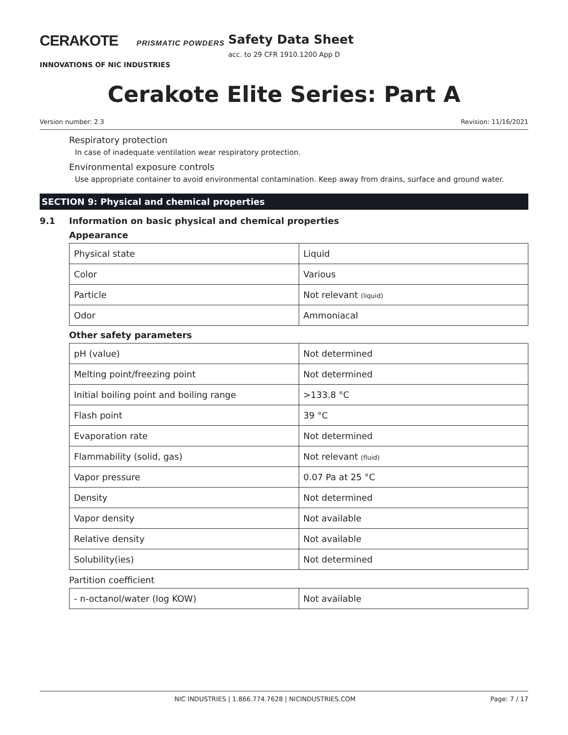CERAKOTE PRISMATIC POWDERS
INNOVATIONS OF NIC INDUSTRIES
Safety Data Sheet
acc. to 29 CFR 1910.1200 App D
Cerakote Elite Series: Part A
Version number: 2.3 Revision: 11/16/2021
Respiratory protection
In case of inadequate ventilation wear respiratory protection.
Environmental exposure controls
Use appropriate container to avoid environmental contamination. Keep away from drains, surface and ground water.
SECTION 9: Physical and chemical properties
9.1 Information on basic physical and chemical properties
Appearance
| Physical state | Liquid |
| Color | Various |
| Particle | Not relevant (liquid) |
| Odor | Ammoniacal |
Other safety parameters
| pH (value) | Not determined |
| Melting point/freezing point | Not determined |
| Initial boiling point and boiling range | >133.8 °C |
| Flash point | 39 °C |
| Evaporation rate | Not determined |
| Flammability (solid, gas) | Not relevant (fluid) |
| Vapor pressure | 0.07 Pa at 25 °C |
| Density | Not determined |
| Vapor density | Not available |
| Relative density | Not available |
| Solubility(ies) | Not determined |
Partition coefficient
| - n-octanol/water (log KOW) | Not available |
NIC INDUSTRIES | 1.866.774.7628 | NICINDUSTRIES.COM Page: 7 / 17